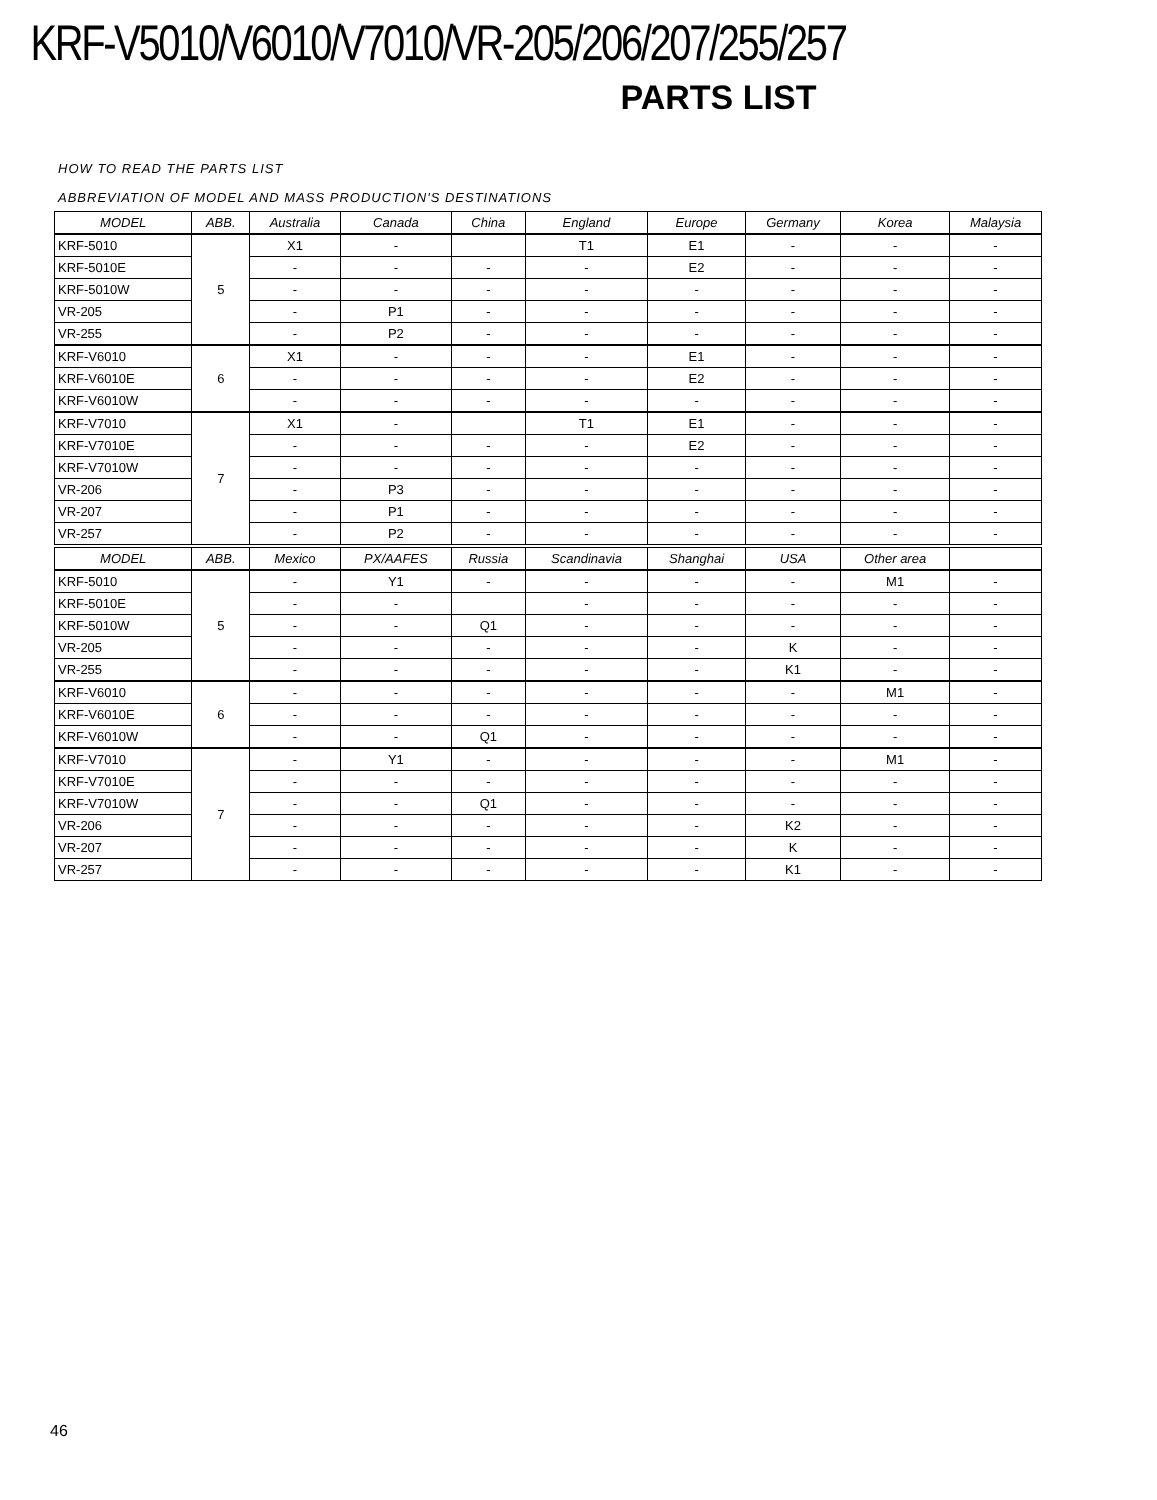KRF-V5010/V6010/V7010/VR-205/206/207/255/257
PARTS LIST
HOW TO READ THE PARTS LIST
ABBREVIATION OF MODEL AND MASS PRODUCTION'S DESTINATIONS
| MODEL | ABB. | Australia | Canada | China | England | Europe | Germany | Korea | Malaysia |
| --- | --- | --- | --- | --- | --- | --- | --- | --- | --- |
| KRF-5010 | 5 | X1 | - | | T1 | E1 | - | - | - |
| KRF-5010E | | - | - | - | - | E2 | - | - | - |
| KRF-5010W | | - | - | - | - | - | - | - | - |
| VR-205 | | - | P1 | - | - | - | - | - | - |
| VR-255 | | - | P2 | - | - | - | - | - | - |
| KRF-V6010 | 6 | X1 | - | - | - | E1 | - | - | - |
| KRF-V6010E | | - | - | - | - | E2 | - | - | - |
| KRF-V6010W | | - | - | - | - | - | - | - | - |
| KRF-V7010 | 7 | X1 | - | | T1 | E1 | - | - | - |
| KRF-V7010E | | - | - | - | - | E2 | - | - | - |
| KRF-V7010W | | - | - | - | - | - | - | - | - |
| VR-206 | | - | P3 | - | - | - | - | - | - |
| VR-207 | | - | P1 | - | - | - | - | - | - |
| VR-257 | | - | P2 | - | - | - | - | - | - |
| MODEL | ABB. | Mexico | PX/AAFES | Russia | Scandinavia | Shanghai | USA | Other area | |
| KRF-5010 | 5 | - | Y1 | - | - | - | - | M1 | - |
| KRF-5010E | | - | - | | - | - | - | - | - |
| KRF-5010W | | - | - | Q1 | - | - | - | - | - |
| VR-205 | | - | - | - | - | - | K | - | - |
| VR-255 | | - | - | - | - | - | K1 | - | - |
| KRF-V6010 | 6 | - | - | - | - | - | - | M1 | - |
| KRF-V6010E | | - | - | - | - | - | - | - | - |
| KRF-V6010W | | - | - | Q1 | - | - | - | - | - |
| KRF-V7010 | 7 | - | Y1 | - | - | - | - | M1 | - |
| KRF-V7010E | | - | - | - | - | - | - | - | - |
| KRF-V7010W | | - | - | Q1 | - | - | - | - | - |
| VR-206 | | - | - | - | - | - | K2 | - | - |
| VR-207 | | - | - | - | - | - | K | - | - |
| VR-257 | | - | - | - | - | - | K1 | - | - |
46